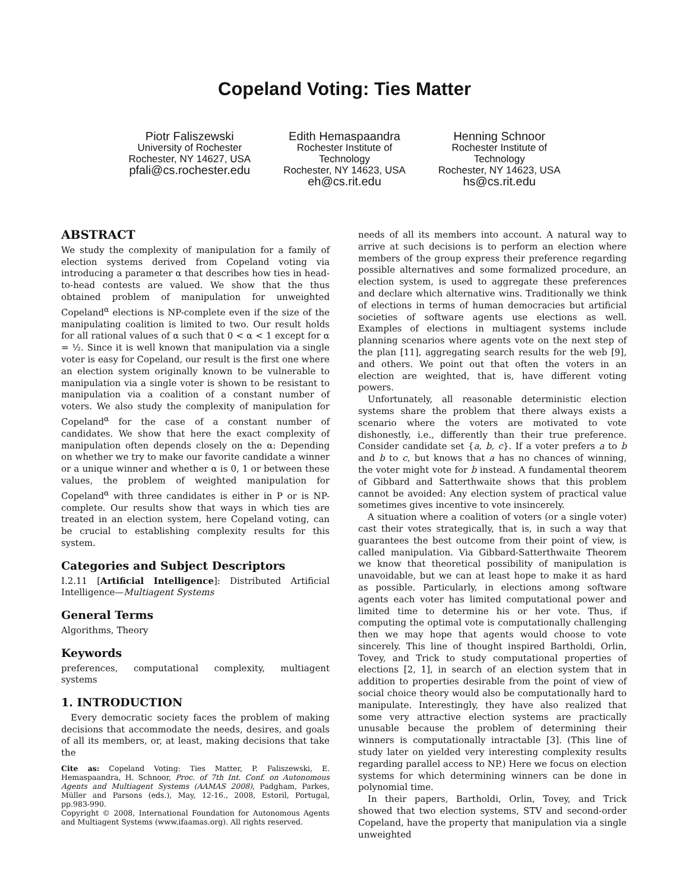Copeland Voting: Ties Matter
Piotr Faliszewski
University of Rochester
Rochester, NY 14627, USA
pfali@cs.rochester.edu
Edith Hemaspaandra
Rochester Institute of
Technology
Rochester, NY 14623, USA
eh@cs.rit.edu
Henning Schnoor
Rochester Institute of
Technology
Rochester, NY 14623, USA
hs@cs.rit.edu
ABSTRACT
We study the complexity of manipulation for a family of election systems derived from Copeland voting via introducing a parameter α that describes how ties in head-to-head contests are valued. We show that the thus obtained problem of manipulation for unweighted Copeland<sup>α</sup> elections is NP-complete even if the size of the manipulating coalition is limited to two. Our result holds for all rational values of α such that 0 < α < 1 except for α = ½. Since it is well known that manipulation via a single voter is easy for Copeland, our result is the first one where an election system originally known to be vulnerable to manipulation via a single voter is shown to be resistant to manipulation via a coalition of a constant number of voters. We also study the complexity of manipulation for Copeland<sup>α</sup> for the case of a constant number of candidates. We show that here the exact complexity of manipulation often depends closely on the α: Depending on whether we try to make our favorite candidate a winner or a unique winner and whether α is 0, 1 or between these values, the problem of weighted manipulation for Copeland<sup>α</sup> with three candidates is either in P or is NP-complete. Our results show that ways in which ties are treated in an election system, here Copeland voting, can be crucial to establishing complexity results for this system.
Categories and Subject Descriptors
I.2.11 [Artificial Intelligence]: Distributed Artificial Intelligence—Multiagent Systems
General Terms
Algorithms, Theory
Keywords
preferences, computational complexity, multiagent systems
1. INTRODUCTION
Every democratic society faces the problem of making decisions that accommodate the needs, desires, and goals of all its members, or, at least, making decisions that take the
Cite as: Copeland Voting: Ties Matter, P. Faliszewski, E. Hemaspaandra, H. Schnoor, Proc. of 7th Int. Conf. on Autonomous Agents and Multiagent Systems (AAMAS 2008), Padgham, Parkes, Müller and Parsons (eds.), May, 12-16., 2008, Estoril, Portugal, pp.983-990.
Copyright © 2008, International Foundation for Autonomous Agents and Multiagent Systems (www.ifaamas.org). All rights reserved.
needs of all its members into account. A natural way to arrive at such decisions is to perform an election where members of the group express their preference regarding possible alternatives and some formalized procedure, an election system, is used to aggregate these preferences and declare which alternative wins. Traditionally we think of elections in terms of human democracies but artificial societies of software agents use elections as well. Examples of elections in multiagent systems include planning scenarios where agents vote on the next step of the plan [11], aggregating search results for the web [9], and others. We point out that often the voters in an election are weighted, that is, have different voting powers.
Unfortunately, all reasonable deterministic election systems share the problem that there always exists a scenario where the voters are motivated to vote dishonestly, i.e., differently than their true preference. Consider candidate set {a, b, c}. If a voter prefers a to b and b to c, but knows that a has no chances of winning, the voter might vote for b instead. A fundamental theorem of Gibbard and Satterthwaite shows that this problem cannot be avoided: Any election system of practical value sometimes gives incentive to vote insincerely.
A situation where a coalition of voters (or a single voter) cast their votes strategically, that is, in such a way that guarantees the best outcome from their point of view, is called manipulation. Via Gibbard-Satterthwaite Theorem we know that theoretical possibility of manipulation is unavoidable, but we can at least hope to make it as hard as possible. Particularly, in elections among software agents each voter has limited computational power and limited time to determine his or her vote. Thus, if computing the optimal vote is computationally challenging then we may hope that agents would choose to vote sincerely. This line of thought inspired Bartholdi, Orlin, Tovey, and Trick to study computational properties of elections [2, 1], in search of an election system that in addition to properties desirable from the point of view of social choice theory would also be computationally hard to manipulate. Interestingly, they have also realized that some very attractive election systems are practically unusable because the problem of determining their winners is computationally intractable [3]. (This line of study later on yielded very interesting complexity results regarding parallel access to NP.) Here we focus on election systems for which determining winners can be done in polynomial time.
In their papers, Bartholdi, Orlin, Tovey, and Trick showed that two election systems, STV and second-order Copeland, have the property that manipulation via a single unweighted